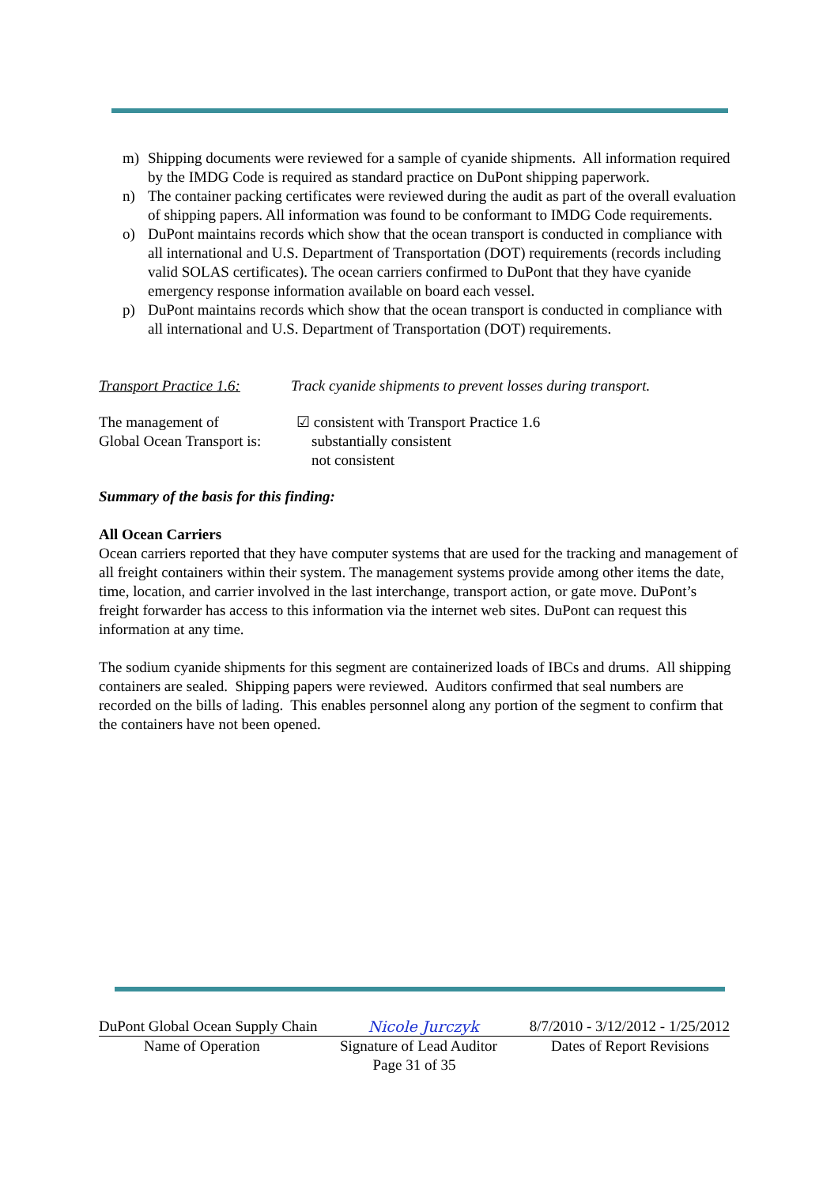m) Shipping documents were reviewed for a sample of cyanide shipments. All information required by the IMDG Code is required as standard practice on DuPont shipping paperwork.
n) The container packing certificates were reviewed during the audit as part of the overall evaluation of shipping papers. All information was found to be conformant to IMDG Code requirements.
o) DuPont maintains records which show that the ocean transport is conducted in compliance with all international and U.S. Department of Transportation (DOT) requirements (records including valid SOLAS certificates). The ocean carriers confirmed to DuPont that they have cyanide emergency response information available on board each vessel.
p) DuPont maintains records which show that the ocean transport is conducted in compliance with all international and U.S. Department of Transportation (DOT) requirements.
Transport Practice 1.6:
Track cyanide shipments to prevent losses during transport.
The management of
Global Ocean Transport is:
☑ consistent with Transport Practice 1.6
substantially consistent
not consistent
Summary of the basis for this finding:
All Ocean Carriers
Ocean carriers reported that they have computer systems that are used for the tracking and management of all freight containers within their system. The management systems provide among other items the date, time, location, and carrier involved in the last interchange, transport action, or gate move. DuPont’s freight forwarder has access to this information via the internet web sites. DuPont can request this information at any time.
The sodium cyanide shipments for this segment are containerized loads of IBCs and drums. All shipping containers are sealed. Shipping papers were reviewed. Auditors confirmed that seal numbers are recorded on the bills of lading. This enables personnel along any portion of the segment to confirm that the containers have not been opened.
DuPont Global Ocean Supply Chain Nicole Jurczyk 8/7/2010 - 3/12/2012 - 1/25/2012
Name of Operation Signature of Lead Auditor Dates of Report Revisions
Page 31 of 35